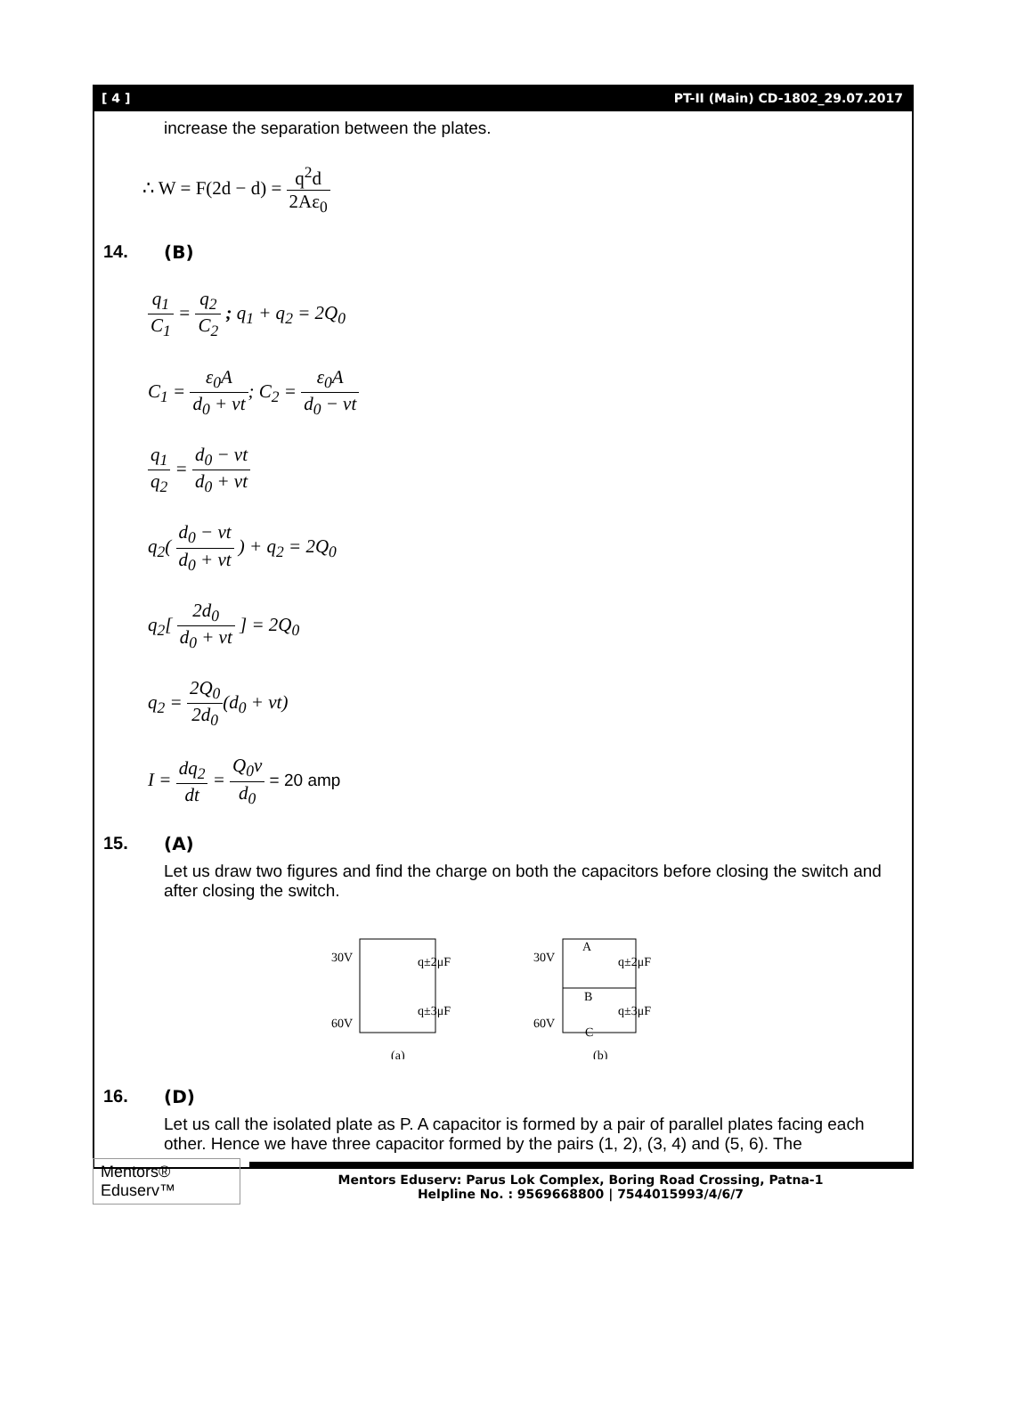[ 4 ] PT-II (Main) CD-1802_29.07.2017
increase the separation between the plates.
∴ W = F(2d − d) = q<sup>2</sup>d 2Aε<sub>0</sub>
14. (B)
q<sub>1</sub> C<sub>1</sub> = q<sub>2</sub> C<sub>2</sub> ; q<sub>1</sub> + q<sub>2</sub> = 2Q<sub>0</sub>
C<sub>1</sub> = ε<sub>0</sub>A d<sub>0</sub> + vt; C<sub>2</sub> = ε<sub>0</sub>A d<sub>0</sub> − vt
q<sub>1</sub> q<sub>2</sub> = d<sub>0</sub> − vt d<sub>0</sub> + vt
q<sub>2</sub>( d<sub>0</sub> − vt d<sub>0</sub> + vt ) + q<sub>2</sub> = 2Q<sub>0</sub>
q<sub>2</sub>[ 2d<sub>0</sub> d<sub>0</sub> + vt ] = 2Q<sub>0</sub>
q<sub>2</sub> = 2Q<sub>0</sub> 2d<sub>0</sub>(d<sub>0</sub> + vt)
I = dq<sub>2</sub> dt = Q<sub>0</sub>v d<sub>0</sub> = 20 amp
15. (A)
Let us draw two figures and find the charge on both the capacitors before closing the switch and after closing the switch.
30V
60V
q±2μF
q±3μF
(a)
30V
60V
q±2μF
q±3μF
A
B
C
(b)
16. (D)
Let us call the isolated plate as P. A capacitor is formed by a pair of parallel plates facing each other. Hence we have three capacitor formed by the pairs (1, 2), (3, 4) and (5, 6). The
Mentors® Eduserv™
Mentors Eduserv: Parus Lok Complex, Boring Road Crossing, Patna-1
Helpline No. : 9569668800 | 7544015993/4/6/7